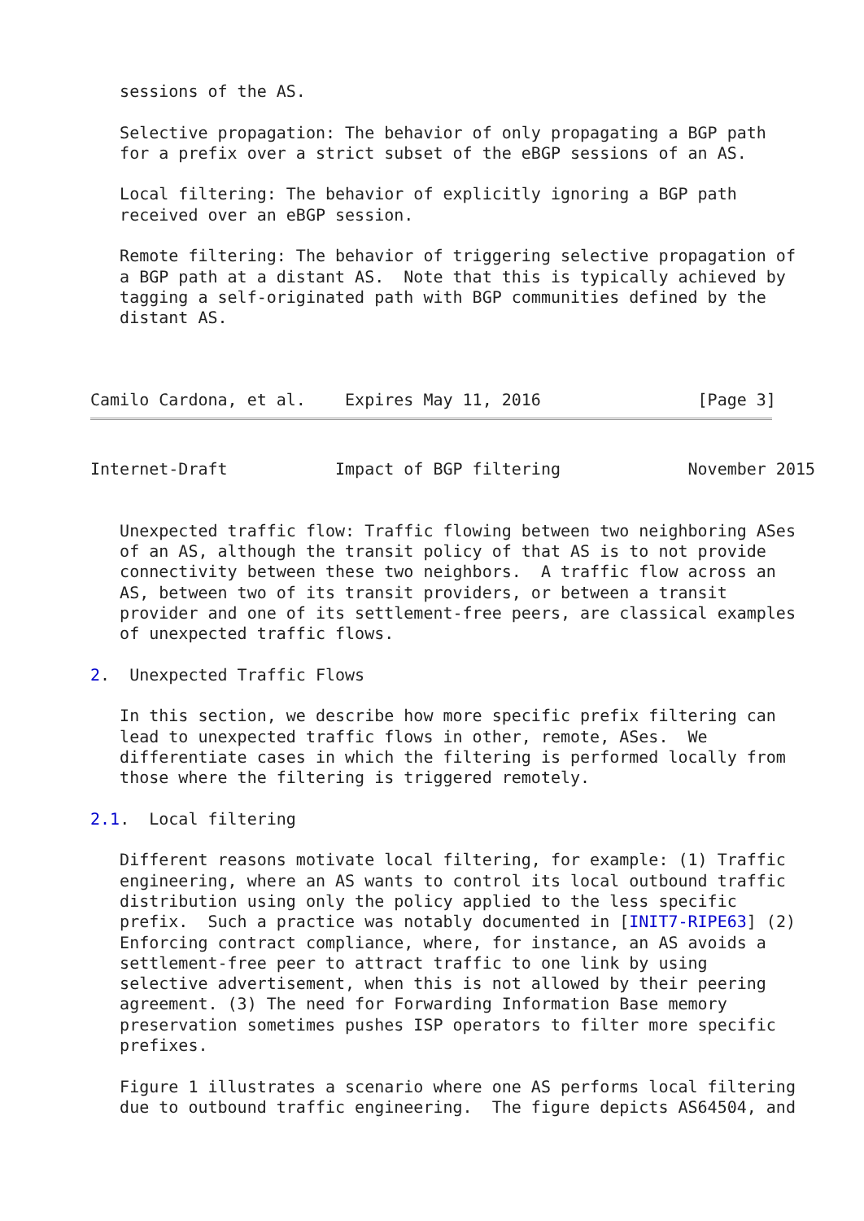sessions of the AS.

   Selective propagation: The behavior of only propagating a BGP path
   for a prefix over a strict subset of the eBGP sessions of an AS.

   Local filtering: The behavior of explicitly ignoring a BGP path
   received over an eBGP session.

   Remote filtering: The behavior of triggering selective propagation of
   a BGP path at a distant AS.  Note that this is typically achieved by
   tagging a self-originated path with BGP communities defined by the
   distant AS.



Camilo Cardona, et al.    Expires May 11, 2016                [Page 3]
Internet-Draft           Impact of BGP filtering             November 2015


   Unexpected traffic flow: Traffic flowing between two neighboring ASes
   of an AS, although the transit policy of that AS is to not provide
   connectivity between these two neighbors.  A traffic flow across an
   AS, between two of its transit providers, or between a transit
   provider and one of its settlement-free peers, are classical examples
   of unexpected traffic flows.

2.  Unexpected Traffic Flows

   In this section, we describe how more specific prefix filtering can
   lead to unexpected traffic flows in other, remote, ASes.  We
   differentiate cases in which the filtering is performed locally from
   those where the filtering is triggered remotely.

2.1.  Local filtering

   Different reasons motivate local filtering, for example: (1) Traffic
   engineering, where an AS wants to control its local outbound traffic
   distribution using only the policy applied to the less specific
   prefix.  Such a practice was notably documented in [INIT7-RIPE63] (2)
   Enforcing contract compliance, where, for instance, an AS avoids a
   settlement-free peer to attract traffic to one link by using
   selective advertisement, when this is not allowed by their peering
   agreement. (3) The need for Forwarding Information Base memory
   preservation sometimes pushes ISP operators to filter more specific
   prefixes.

   Figure 1 illustrates a scenario where one AS performs local filtering
   due to outbound traffic engineering.  The figure depicts AS64504, and